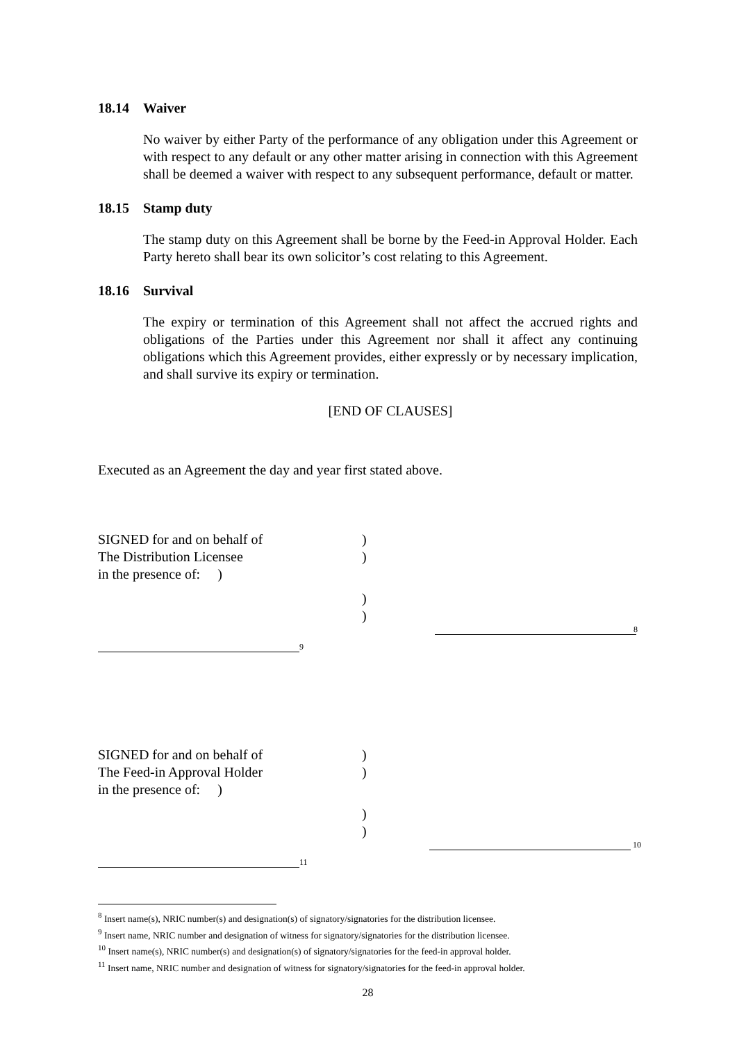18.14 Waiver
No waiver by either Party of the performance of any obligation under this Agreement or with respect to any default or any other matter arising in connection with this Agreement shall be deemed a waiver with respect to any subsequent performance, default or matter.
18.15 Stamp duty
The stamp duty on this Agreement shall be borne by the Feed-in Approval Holder. Each Party hereto shall bear its own solicitor’s cost relating to this Agreement.
18.16 Survival
The expiry or termination of this Agreement shall not affect the accrued rights and obligations of the Parties under this Agreement nor shall it affect any continuing obligations which this Agreement provides, either expressly or by necessary implication, and shall survive its expiry or termination.
[END OF CLAUSES]
Executed as an Agreement the day and year first stated above.
SIGNED for and on behalf of )
The Distribution Licensee )
in the presence of: )
)
)
8
9
SIGNED for and on behalf of )
The Feed-in Approval Holder )
in the presence of: )
)
)
10
11
<sup>8</sup> Insert name(s), NRIC number(s) and designation(s) of signatory/signatories for the distribution licensee.
<sup>9</sup> Insert name, NRIC number and designation of witness for signatory/signatories for the distribution licensee.
<sup>10</sup> Insert name(s), NRIC number(s) and designation(s) of signatory/signatories for the feed-in approval holder.
<sup>11</sup> Insert name, NRIC number and designation of witness for signatory/signatories for the feed-in approval holder.
28